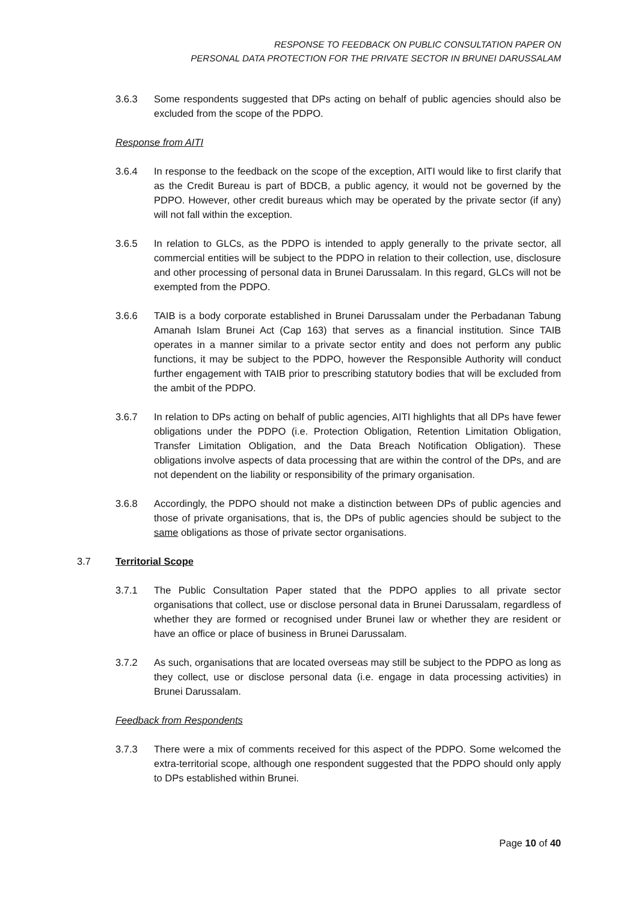RESPONSE TO FEEDBACK ON PUBLIC CONSULTATION PAPER ON
PERSONAL DATA PROTECTION FOR THE PRIVATE SECTOR IN BRUNEI DARUSSALAM
3.6.3 Some respondents suggested that DPs acting on behalf of public agencies should also be excluded from the scope of the PDPO.
Response from AITI
3.6.4 In response to the feedback on the scope of the exception, AITI would like to first clarify that as the Credit Bureau is part of BDCB, a public agency, it would not be governed by the PDPO. However, other credit bureaus which may be operated by the private sector (if any) will not fall within the exception.
3.6.5 In relation to GLCs, as the PDPO is intended to apply generally to the private sector, all commercial entities will be subject to the PDPO in relation to their collection, use, disclosure and other processing of personal data in Brunei Darussalam. In this regard, GLCs will not be exempted from the PDPO.
3.6.6 TAIB is a body corporate established in Brunei Darussalam under the Perbadanan Tabung Amanah Islam Brunei Act (Cap 163) that serves as a financial institution. Since TAIB operates in a manner similar to a private sector entity and does not perform any public functions, it may be subject to the PDPO, however the Responsible Authority will conduct further engagement with TAIB prior to prescribing statutory bodies that will be excluded from the ambit of the PDPO.
3.6.7 In relation to DPs acting on behalf of public agencies, AITI highlights that all DPs have fewer obligations under the PDPO (i.e. Protection Obligation, Retention Limitation Obligation, Transfer Limitation Obligation, and the Data Breach Notification Obligation). These obligations involve aspects of data processing that are within the control of the DPs, and are not dependent on the liability or responsibility of the primary organisation.
3.6.8 Accordingly, the PDPO should not make a distinction between DPs of public agencies and those of private organisations, that is, the DPs of public agencies should be subject to the same obligations as those of private sector organisations.
3.7 Territorial Scope
3.7.1 The Public Consultation Paper stated that the PDPO applies to all private sector organisations that collect, use or disclose personal data in Brunei Darussalam, regardless of whether they are formed or recognised under Brunei law or whether they are resident or have an office or place of business in Brunei Darussalam.
3.7.2 As such, organisations that are located overseas may still be subject to the PDPO as long as they collect, use or disclose personal data (i.e. engage in data processing activities) in Brunei Darussalam.
Feedback from Respondents
3.7.3 There were a mix of comments received for this aspect of the PDPO. Some welcomed the extra-territorial scope, although one respondent suggested that the PDPO should only apply to DPs established within Brunei.
Page 10 of 40